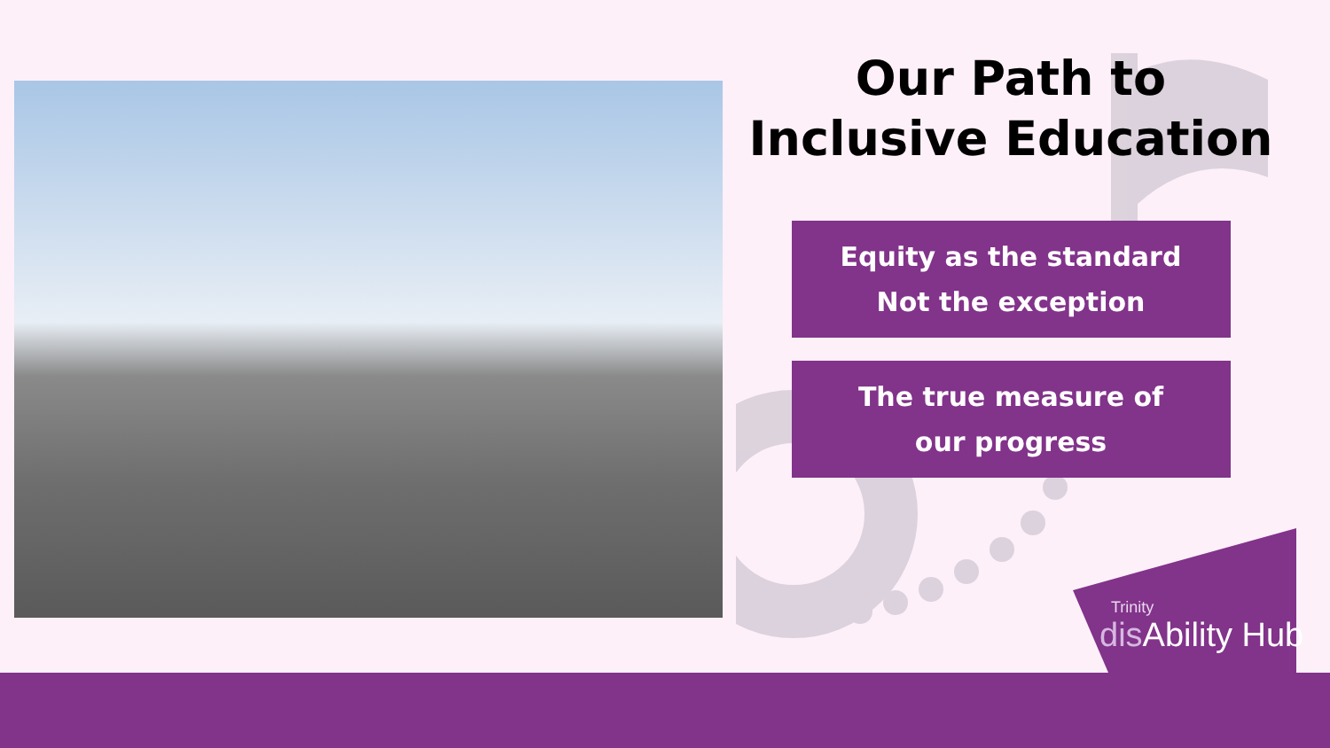Our Path to
Inclusive Education
Equity as the standard
Not the exception
The true measure of
our progress
Trinity
dis Ability Hub